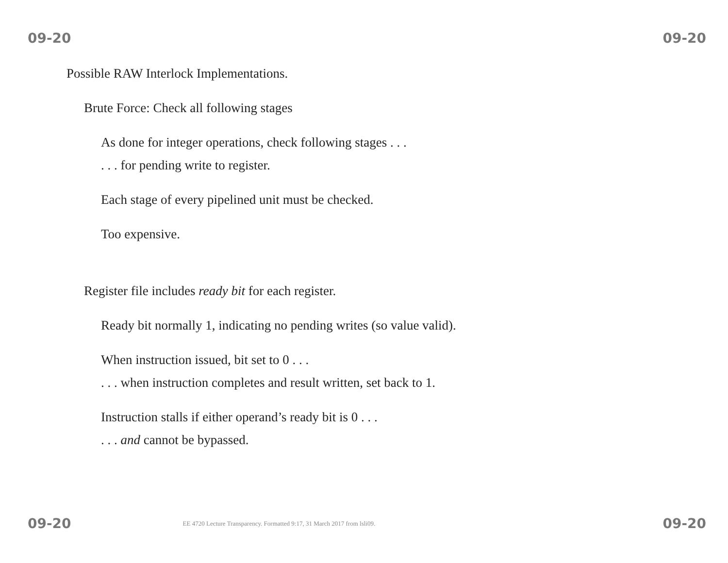09-20 09-20
Possible RAW Interlock Implementations.
Brute Force: Check all following stages
As done for integer operations, check following stages . . .
. . . for pending write to register.
Each stage of every pipelined unit must be checked.
Too expensive.
Register file includes ready bit for each register.
Ready bit normally 1, indicating no pending writes (so value valid).
When instruction issued, bit set to 0 . . .
. . . when instruction completes and result written, set back to 1.
Instruction stalls if either operand’s ready bit is 0 . . .
. . . and cannot be bypassed.
09-20 EE 4720 Lecture Transparency. Formatted 9:17, 31 March 2017 from lsli09. 09-20